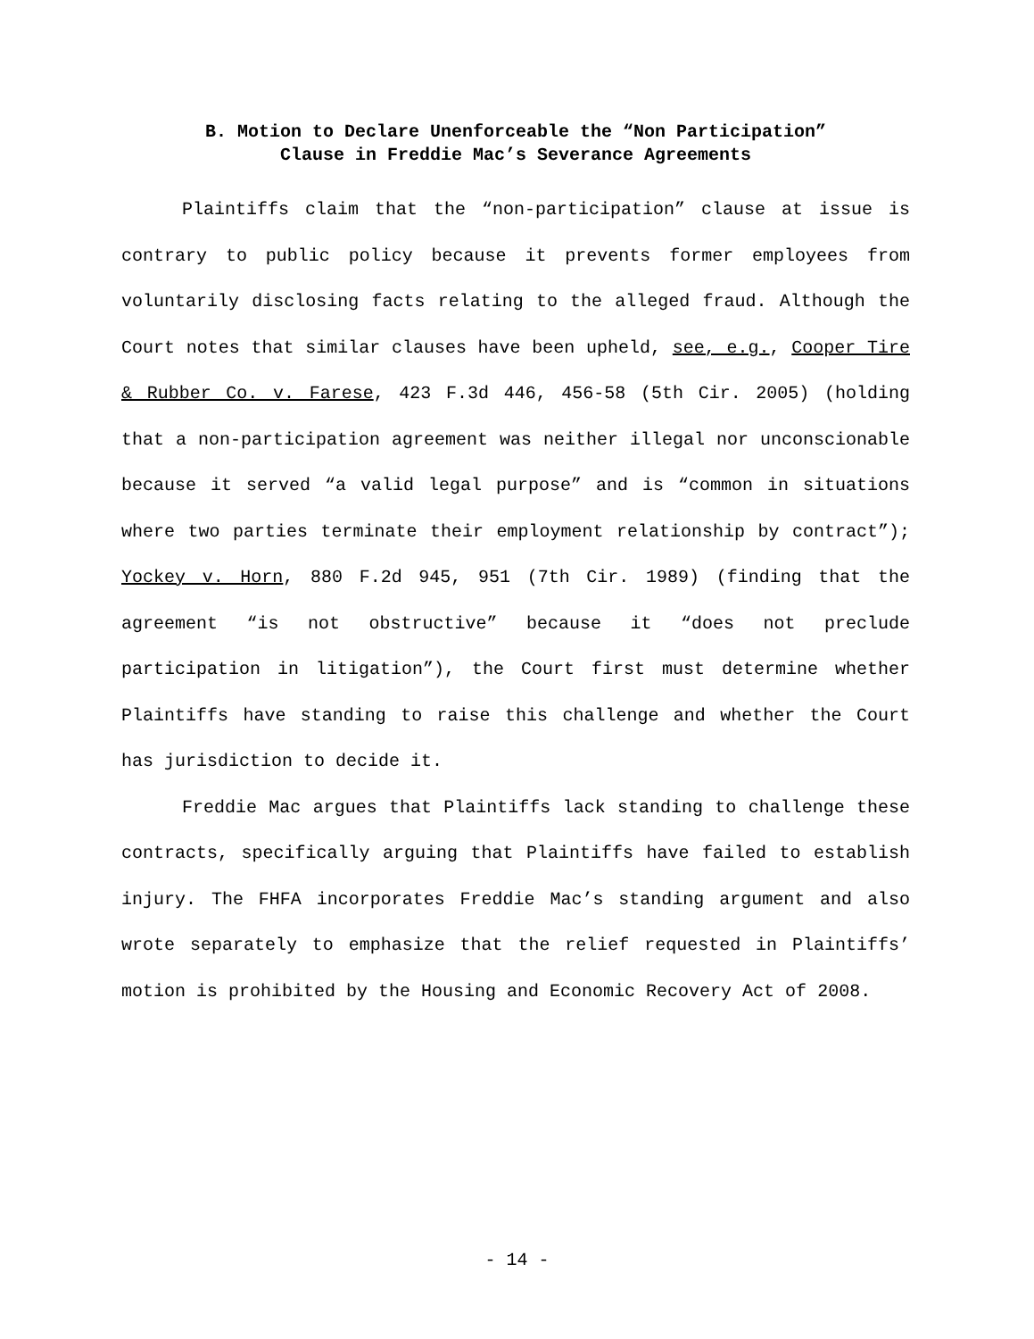B. Motion to Declare Unenforceable the “Non Participation”
Clause in Freddie Mac’s Severance Agreements
Plaintiffs claim that the “non-participation” clause at issue is contrary to public policy because it prevents former employees from voluntarily disclosing facts relating to the alleged fraud. Although the Court notes that similar clauses have been upheld, see, e.g., Cooper Tire & Rubber Co. v. Farese, 423 F.3d 446, 456-58 (5th Cir. 2005) (holding that a non-participation agreement was neither illegal nor unconscionable because it served “a valid legal purpose” and is “common in situations where two parties terminate their employment relationship by contract”); Yockey v. Horn, 880 F.2d 945, 951 (7th Cir. 1989) (finding that the agreement “is not obstructive” because it “does not preclude participation in litigation”), the Court first must determine whether Plaintiffs have standing to raise this challenge and whether the Court has jurisdiction to decide it.
Freddie Mac argues that Plaintiffs lack standing to challenge these contracts, specifically arguing that Plaintiffs have failed to establish injury. The FHFA incorporates Freddie Mac’s standing argument and also wrote separately to emphasize that the relief requested in Plaintiffs’ motion is prohibited by the Housing and Economic Recovery Act of 2008.
- 14 -